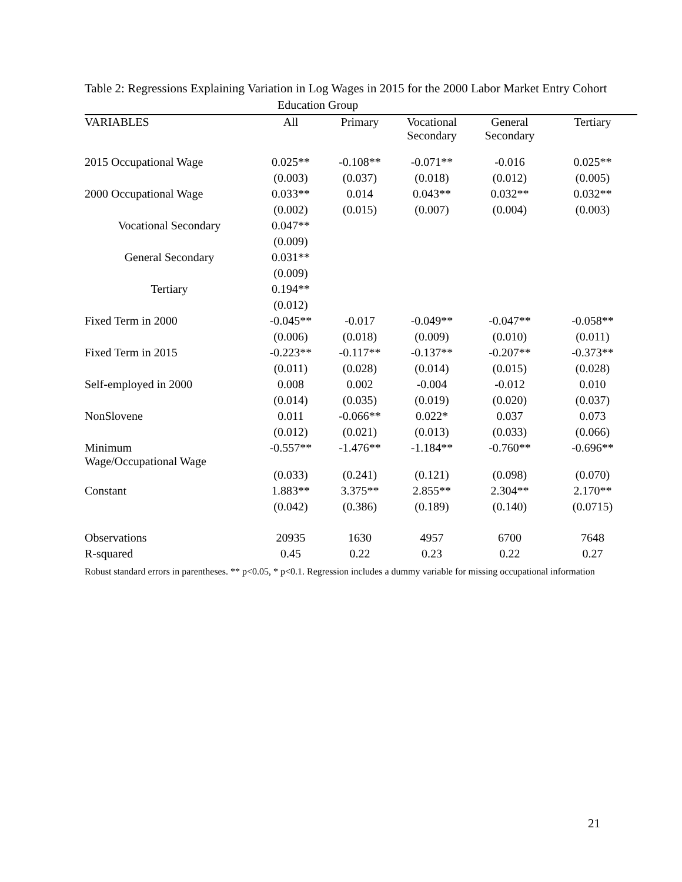Table 2: Regressions Explaining Variation in Log Wages in 2015 for the 2000 Labor Market Entry Cohort
| | Education Group | | | | |
| VARIABLES | All | Primary | Vocational Secondary | General Secondary | Tertiary |
| 2015 Occupational Wage | 0.025** | -0.108** | -0.071** | -0.016 | 0.025** |
| | (0.003) | (0.037) | (0.018) | (0.012) | (0.005) |
| 2000 Occupational Wage | 0.033** | 0.014 | 0.043** | 0.032** | 0.032** |
| | (0.002) | (0.015) | (0.007) | (0.004) | (0.003) |
| Vocational Secondary | 0.047** | | | | |
| | (0.009) | | | | |
| General Secondary | 0.031** | | | | |
| | (0.009) | | | | |
| Tertiary | 0.194** | | | | |
| | (0.012) | | | | |
| Fixed Term in 2000 | -0.045** | -0.017 | -0.049** | -0.047** | -0.058** |
| | (0.006) | (0.018) | (0.009) | (0.010) | (0.011) |
| Fixed Term in 2015 | -0.223** | -0.117** | -0.137** | -0.207** | -0.373** |
| | (0.011) | (0.028) | (0.014) | (0.015) | (0.028) |
| Self-employed in 2000 | 0.008 | 0.002 | -0.004 | -0.012 | 0.010 |
| | (0.014) | (0.035) | (0.019) | (0.020) | (0.037) |
| NonSlovene | 0.011 | -0.066** | 0.022* | 0.037 | 0.073 |
| | (0.012) | (0.021) | (0.013) | (0.033) | (0.066) |
| Minimum Wage/Occupational Wage | -0.557** | -1.476** | -1.184** | -0.760** | -0.696** |
| | (0.033) | (0.241) | (0.121) | (0.098) | (0.070) |
| Constant | 1.883** | 3.375** | 2.855** | 2.304** | 2.170** |
| | (0.042) | (0.386) | (0.189) | (0.140) | (0.0715) |
| Observations | 20935 | 1630 | 4957 | 6700 | 7648 |
| R-squared | 0.45 | 0.22 | 0.23 | 0.22 | 0.27 |
Robust standard errors in parentheses. ** p<0.05, * p<0.1. Regression includes a dummy variable for missing occupational information
21